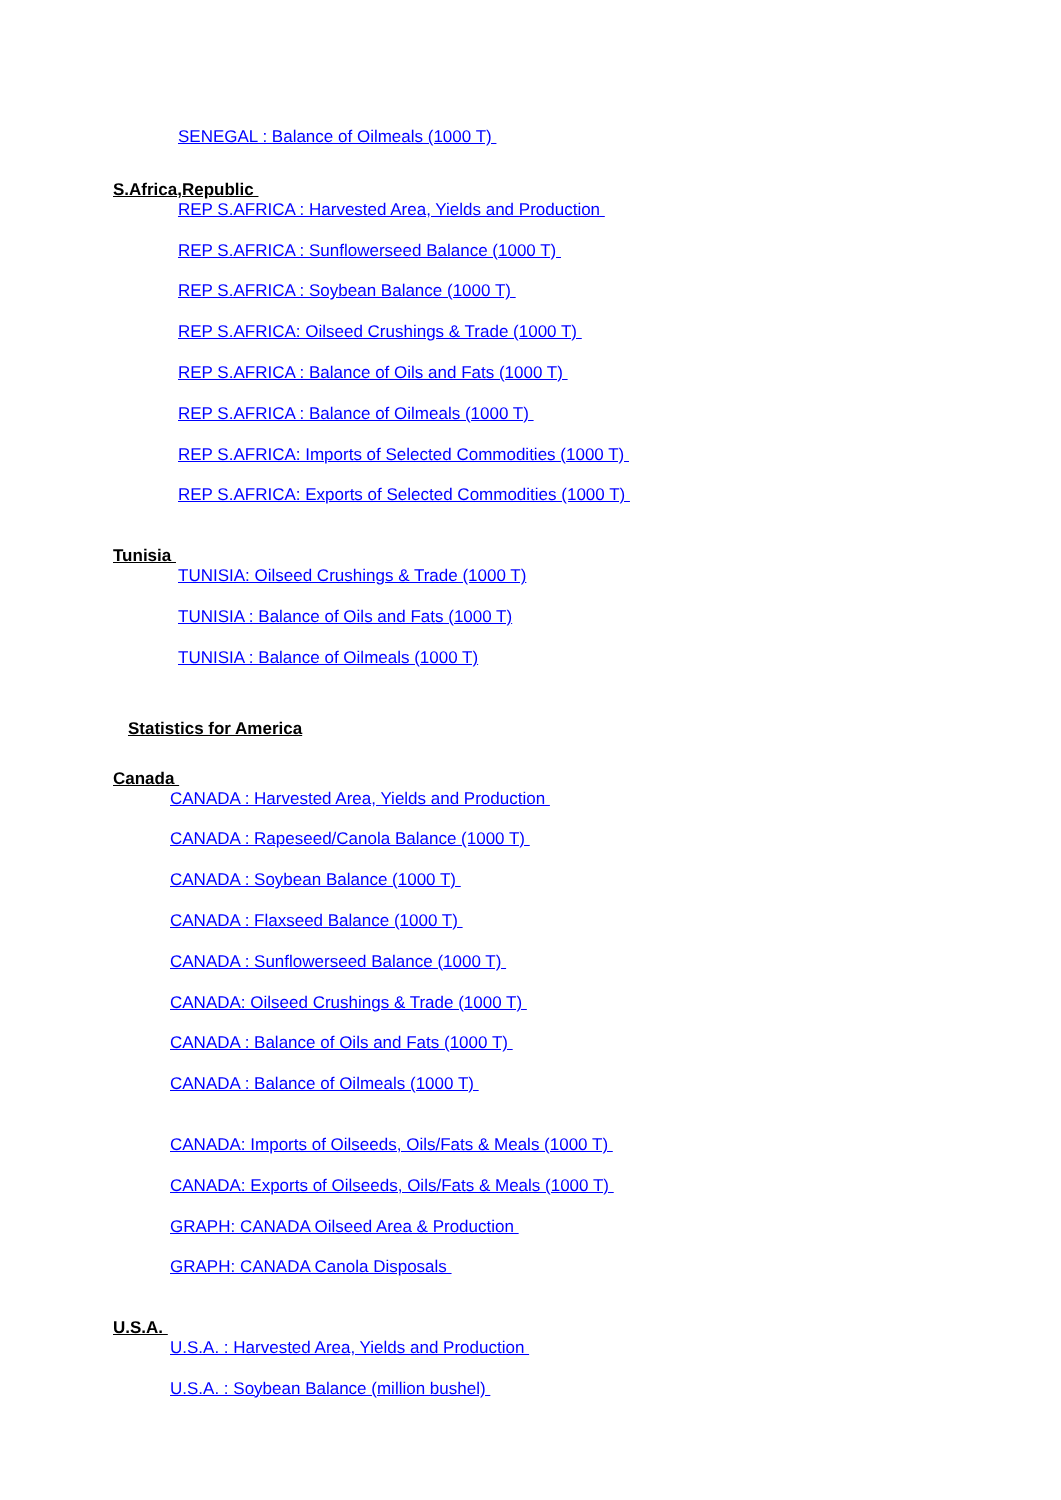SENEGAL : Balance of Oilmeals (1000 T)
S.Africa,Republic
REP S.AFRICA : Harvested Area, Yields and Production
REP S.AFRICA : Sunflowerseed Balance (1000 T)
REP S.AFRICA : Soybean Balance (1000 T)
REP S.AFRICA: Oilseed Crushings & Trade (1000 T)
REP S.AFRICA : Balance of Oils and Fats (1000 T)
REP S.AFRICA : Balance of Oilmeals (1000 T)
REP S.AFRICA: Imports of Selected Commodities (1000 T)
REP S.AFRICA: Exports of Selected Commodities (1000 T)
Tunisia
TUNISIA: Oilseed Crushings & Trade (1000 T)
TUNISIA : Balance of Oils and Fats (1000 T)
TUNISIA : Balance of Oilmeals (1000 T)
Statistics for America
Canada
CANADA : Harvested Area, Yields and Production
CANADA : Rapeseed/Canola Balance (1000 T)
CANADA : Soybean Balance (1000 T)
CANADA : Flaxseed Balance (1000 T)
CANADA : Sunflowerseed Balance (1000 T)
CANADA: Oilseed Crushings & Trade (1000 T)
CANADA : Balance of Oils and Fats (1000 T)
CANADA : Balance of Oilmeals (1000 T)
CANADA: Imports of Oilseeds, Oils/Fats & Meals (1000 T)
CANADA: Exports of Oilseeds, Oils/Fats & Meals (1000 T)
GRAPH: CANADA Oilseed Area & Production
GRAPH: CANADA Canola Disposals
U.S.A.
U.S.A. : Harvested Area, Yields and Production
U.S.A. : Soybean Balance (million bushel)